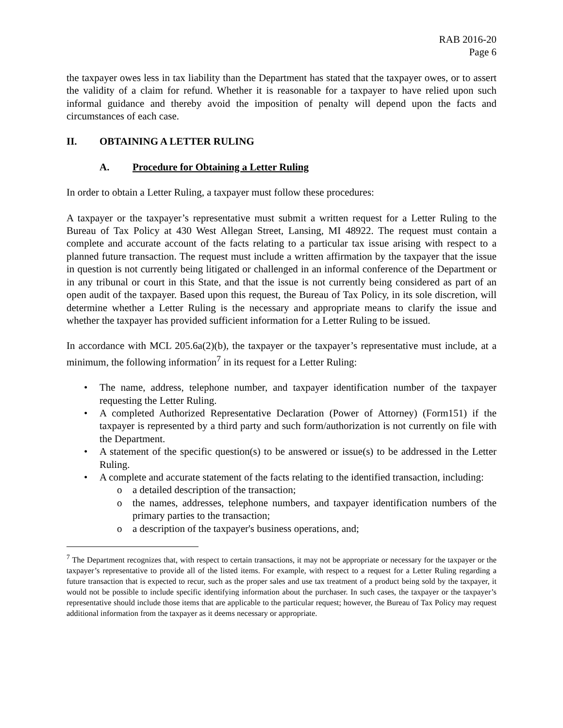RAB 2016-20
Page 6
the taxpayer owes less in tax liability than the Department has stated that the taxpayer owes, or to assert the validity of a claim for refund. Whether it is reasonable for a taxpayer to have relied upon such informal guidance and thereby avoid the imposition of penalty will depend upon the facts and circumstances of each case.
II. OBTAINING A LETTER RULING
A. Procedure for Obtaining a Letter Ruling
In order to obtain a Letter Ruling, a taxpayer must follow these procedures:
A taxpayer or the taxpayer’s representative must submit a written request for a Letter Ruling to the Bureau of Tax Policy at 430 West Allegan Street, Lansing, MI 48922. The request must contain a complete and accurate account of the facts relating to a particular tax issue arising with respect to a planned future transaction. The request must include a written affirmation by the taxpayer that the issue in question is not currently being litigated or challenged in an informal conference of the Department or in any tribunal or court in this State, and that the issue is not currently being considered as part of an open audit of the taxpayer. Based upon this request, the Bureau of Tax Policy, in its sole discretion, will determine whether a Letter Ruling is the necessary and appropriate means to clarify the issue and whether the taxpayer has provided sufficient information for a Letter Ruling to be issued.
In accordance with MCL 205.6a(2)(b), the taxpayer or the taxpayer’s representative must include, at a minimum, the following information<sup>7</sup> in its request for a Letter Ruling:
• The name, address, telephone number, and taxpayer identification number of the taxpayer requesting the Letter Ruling.
• A completed Authorized Representative Declaration (Power of Attorney) (Form151) if the taxpayer is represented by a third party and such form/authorization is not currently on file with the Department.
• A statement of the specific question(s) to be answered or issue(s) to be addressed in the Letter Ruling.
• A complete and accurate statement of the facts relating to the identified transaction, including:
o a detailed description of the transaction;
o the names, addresses, telephone numbers, and taxpayer identification numbers of the primary parties to the transaction;
o a description of the taxpayer's business operations, and;
<sup>7</sup> The Department recognizes that, with respect to certain transactions, it may not be appropriate or necessary for the taxpayer or the taxpayer’s representative to provide all of the listed items. For example, with respect to a request for a Letter Ruling regarding a future transaction that is expected to recur, such as the proper sales and use tax treatment of a product being sold by the taxpayer, it would not be possible to include specific identifying information about the purchaser. In such cases, the taxpayer or the taxpayer’s representative should include those items that are applicable to the particular request; however, the Bureau of Tax Policy may request additional information from the taxpayer as it deems necessary or appropriate.